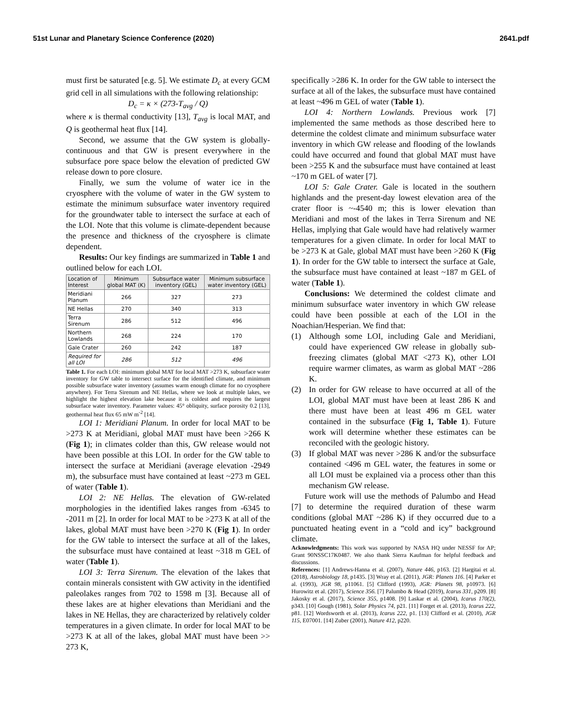51st Lunar and Planetary Science Conference (2020) 2641.pdf
must first be saturated [e.g. 5]. We estimate D<sub>c</sub> at every GCM grid cell in all simulations with the following relationship:
D<sub>c</sub> = κ × (273-T<sub>avg</sub> / Q)
where κ is thermal conductivity [13], T<sub>avg</sub> is local MAT, and Q is geothermal heat flux [14].
Second, we assume that the GW system is globally-continuous and that GW is present everywhere in the subsurface pore space below the elevation of predicted GW release down to pore closure.
Finally, we sum the volume of water ice in the cryosphere with the volume of water in the GW system to estimate the minimum subsurface water inventory required for the groundwater table to intersect the surface at each of the LOI. Note that this volume is climate-dependent because the presence and thickness of the cryosphere is climate dependent.
Results: Our key findings are summarized in Table 1 and outlined below for each LOI.
| Location of Interest | Minimum global MAT (K) | Subsurface water inventory (GEL) | Minimum subsurface water inventory (GEL) |
| --- | --- | --- | --- |
| Meridiani Planum | 266 | 327 | 273 |
| NE Hellas | 270 | 340 | 313 |
| Terra Sirenum | 286 | 512 | 496 |
| Northern Lowlands | 268 | 224 | 170 |
| Gale Crater | 260 | 242 | 187 |
| Required for all LOI | 286 | 512 | 496 |
Table 1. For each LOI: minimum global MAT for local MAT >273 K, subsurface water inventory for GW table to intersect surface for the identified climate, and minimum possible subsurface water inventory (assumes warm enough climate for no cryosphere anywhere). For Terra Sirenum and NE Hellas, where we look at multiple lakes, we highlight the highest elevation lake because it is coldest and requires the largest subsurface water inventory. Parameter values: 45° obliquity, surface porosity 0.2 [13], geothermal heat flux 65 mW m<sup>-2</sup> [14].
LOI 1: Meridiani Planum. In order for local MAT to be >273 K at Meridiani, global MAT must have been >266 K (Fig 1); in climates colder than this, GW release would not have been possible at this LOI. In order for the GW table to intersect the surface at Meridiani (average elevation -2949 m), the subsurface must have contained at least ~273 m GEL of water (Table 1).
LOI 2: NE Hellas. The elevation of GW-related morphologies in the identified lakes ranges from -6345 to -2011 m [2]. In order for local MAT to be >273 K at all of the lakes, global MAT must have been >270 K (Fig 1). In order for the GW table to intersect the surface at all of the lakes, the subsurface must have contained at least ~318 m GEL of water (Table 1).
LOI 3: Terra Sirenum. The elevation of the lakes that contain minerals consistent with GW activity in the identified paleolakes ranges from 702 to 1598 m [3]. Because all of these lakes are at higher elevations than Meridiani and the lakes in NE Hellas, they are characterized by relatively colder temperatures in a given climate. In order for local MAT to be >273 K at all of the lakes, global MAT must have been >> 273 K,
specifically >286 K. In order for the GW table to intersect the surface at all of the lakes, the subsurface must have contained at least ~496 m GEL of water (Table 1).
LOI 4: Northern Lowlands. Previous work [7] implemented the same methods as those described here to determine the coldest climate and minimum subsurface water inventory in which GW release and flooding of the lowlands could have occurred and found that global MAT must have been >255 K and the subsurface must have contained at least ~170 m GEL of water [7].
LOI 5: Gale Crater. Gale is located in the southern highlands and the present-day lowest elevation area of the crater floor is ~-4540 m; this is lower elevation than Meridiani and most of the lakes in Terra Sirenum and NE Hellas, implying that Gale would have had relatively warmer temperatures for a given climate. In order for local MAT to be >273 K at Gale, global MAT must have been >260 K (Fig 1). In order for the GW table to intersect the surface at Gale, the subsurface must have contained at least ~187 m GEL of water (Table 1).
Conclusions: We determined the coldest climate and minimum subsurface water inventory in which GW release could have been possible at each of the LOI in the Noachian/Hesperian. We find that:
(1) Although some LOI, including Gale and Meridiani, could have experienced GW release in globally sub-freezing climates (global MAT <273 K), other LOI require warmer climates, as warm as global MAT ~286 K.
(2) In order for GW release to have occurred at all of the LOI, global MAT must have been at least 286 K and there must have been at least 496 m GEL water contained in the subsurface (Fig 1, Table 1). Future work will determine whether these estimates can be reconciled with the geologic history.
(3) If global MAT was never >286 K and/or the subsurface contained <496 m GEL water, the features in some or all LOI must be explained via a process other than this mechanism GW release.
Future work will use the methods of Palumbo and Head [7] to determine the required duration of these warm conditions (global MAT ~286 K) if they occurred due to a punctuated heating event in a “cold and icy” background climate.
Acknowledgments: This work was supported by NASA HQ under NESSF for AP; Grant 90NSSC17K0487. We also thank Sierra Kaufman for helpful feedback and discussions.
References: [1] Andrews-Hanna et al. (2007), Nature 446, p163. [2] Hargitai et al. (2018), Astrobiology 18, p1435. [3] Wray et al. (2011), JGR: Planets 116. [4] Parker et al. (1993), JGR 98, p11061. [5] Clifford (1993), JGR: Planets 98, p10973. [6] Hurowitz et al. (2017), Science 356. [7] Palumbo & Head (2019), Icarus 331, p209. [8] Jakosky et al. (2017), Science 355, p1408. [9] Laskar et al. (2004), Icarus 170(2), p343. [10] Gough (1981), Solar Physics 74, p21. [11] Forget et al. (2013), Icarus 222, p81. [12] Wordsworth et al. (2013), Icarus 222, p1. [13] Clifford et al. (2010), JGR 115, E07001. [14] Zuber (2001), Nature 412, p220.